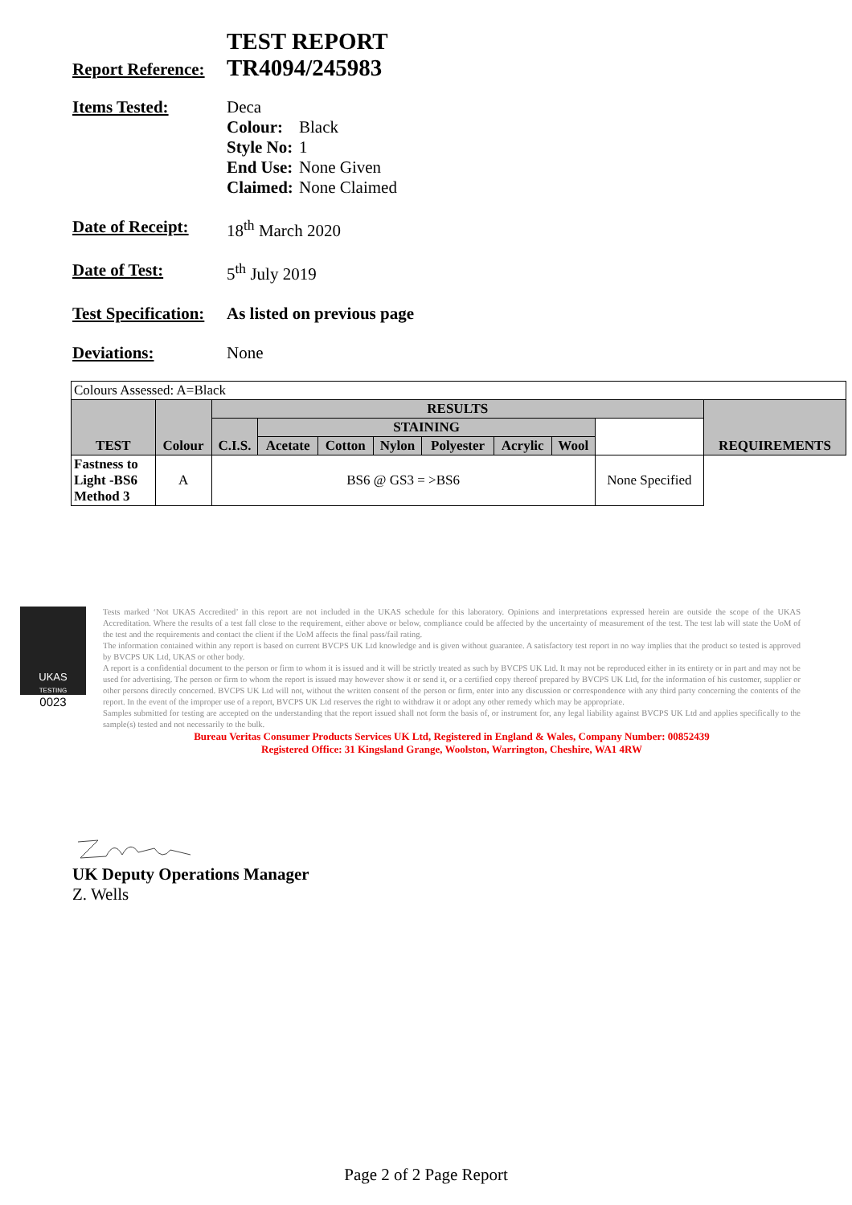TEST REPORT
Report Reference:
TR4094/245983
Items Tested: Deca
| Colour: | Black |
| Style No: | 1 |
| End Use: | None Given |
| Claimed: | None Claimed |
Date of Receipt:
18<sup>th</sup> March 2020
Date of Test: 5<sup>th</sup> July 2019
Test Specification:
As listed on previous page
Deviations: None
| Colours Assessed: A=Black | | | | | | | | | | |
| TEST | Colour | RESULTS | | | | | | | | REQUIREMENTS |
| | | C.I.S. | STAINING | | | | | | | |
| | | | Acetate | Cotton | Nylon | Polyester | Acrylic | Wool | | |
| Fastness to Light -BS6 Method 3 | A | BS6 @ GS3 = >BS6 | | | | | | | None Specified | |
UKAS
TESTING
0023
Tests marked ‘Not UKAS Accredited’ in this report are not included in the UKAS schedule for this laboratory. Opinions and interpretations expressed herein are outside the scope of the UKAS Accreditation. Where the results of a test fall close to the requirement, either above or below, compliance could be affected by the uncertainty of measurement of the test. The test lab will state the UoM of the test and the requirements and contact the client if the UoM affects the final pass/fail rating.
The information contained within any report is based on current BVCPS UK Ltd knowledge and is given without guarantee. A satisfactory test report in no way implies that the product so tested is approved by BVCPS UK Ltd, UKAS or other body.
A report is a confidential document to the person or firm to whom it is issued and it will be strictly treated as such by BVCPS UK Ltd. It may not be reproduced either in its entirety or in part and may not be used for advertising. The person or firm to whom the report is issued may however show it or send it, or a certified copy thereof prepared by BVCPS UK Ltd, for the information of his customer, supplier or other persons directly concerned. BVCPS UK Ltd will not, without the written consent of the person or firm, enter into any discussion or correspondence with any third party concerning the contents of the report. In the event of the improper use of a report, BVCPS UK Ltd reserves the right to withdraw it or adopt any other remedy which may be appropriate.
Samples submitted for testing are accepted on the understanding that the report issued shall not form the basis of, or instrument for, any legal liability against BVCPS UK Ltd and applies specifically to the sample(s) tested and not necessarily to the bulk.
Bureau Veritas Consumer Products Services UK Ltd, Registered in England & Wales, Company Number: 00852439
Registered Office: 31 Kingsland Grange, Woolston, Warrington, Cheshire, WA1 4RW
UK Deputy Operations Manager
Z. Wells
Page 2 of 2 Page Report